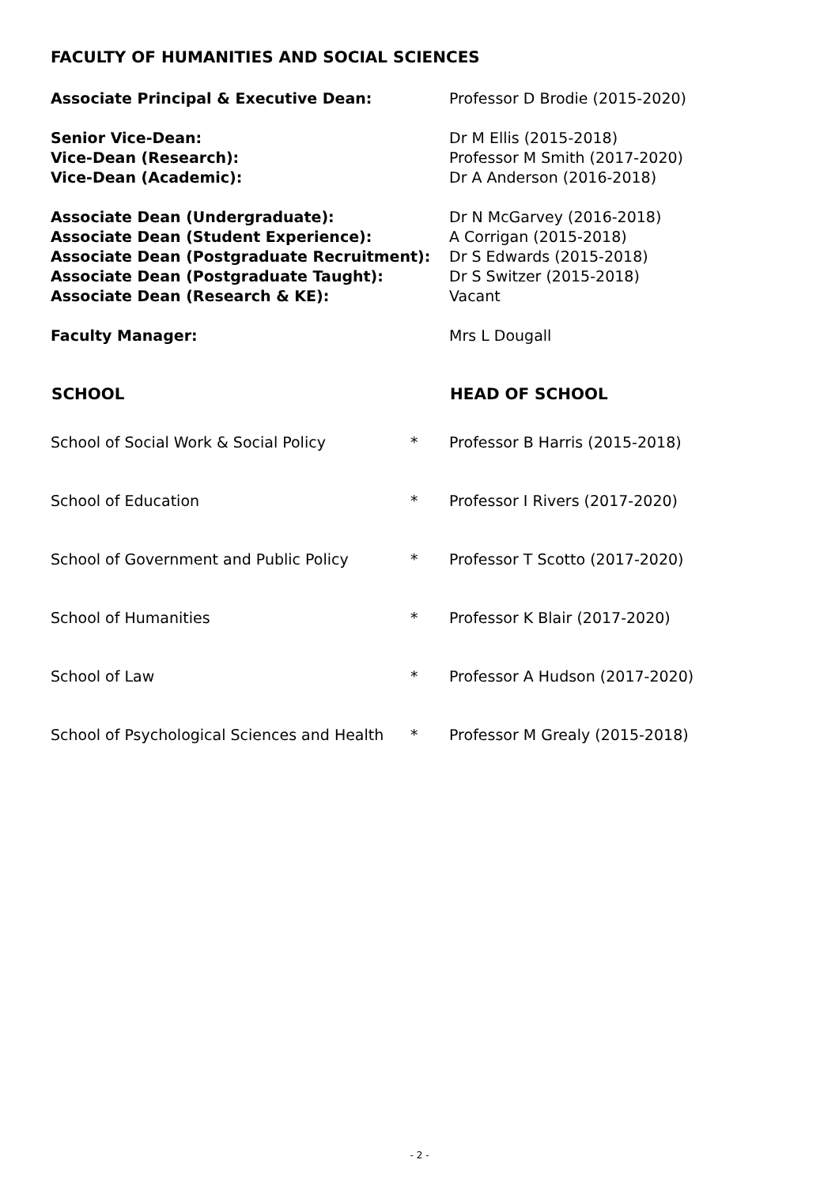FACULTY OF HUMANITIES AND SOCIAL SCIENCES
| Associate Principal & Executive Dean: | Professor D Brodie (2015-2020) |
| Senior Vice-Dean: | Dr M Ellis (2015-2018) |
| Vice-Dean (Research): | Professor M Smith (2017-2020) |
| Vice-Dean (Academic): | Dr A Anderson (2016-2018) |
| Associate Dean (Undergraduate): | Dr N McGarvey (2016-2018) |
| Associate Dean (Student Experience): | A Corrigan (2015-2018) |
| Associate Dean (Postgraduate Recruitment): | Dr S Edwards (2015-2018) |
| Associate Dean (Postgraduate Taught): | Dr S Switzer (2015-2018) |
| Associate Dean (Research & KE): | Vacant |
| Faculty Manager: | Mrs L Dougall |
| SCHOOL | | HEAD OF SCHOOL |
| --- | --- | --- |
| School of Social Work & Social Policy | * | Professor B Harris (2015-2018) |
| School of Education | * | Professor I Rivers (2017-2020) |
| School of Government and Public Policy | * | Professor T Scotto (2017-2020) |
| School of Humanities | * | Professor K Blair (2017-2020) |
| School of Law | * | Professor A Hudson (2017-2020) |
| School of Psychological Sciences and Health | * | Professor M Grealy (2015-2018) |
- 2 -